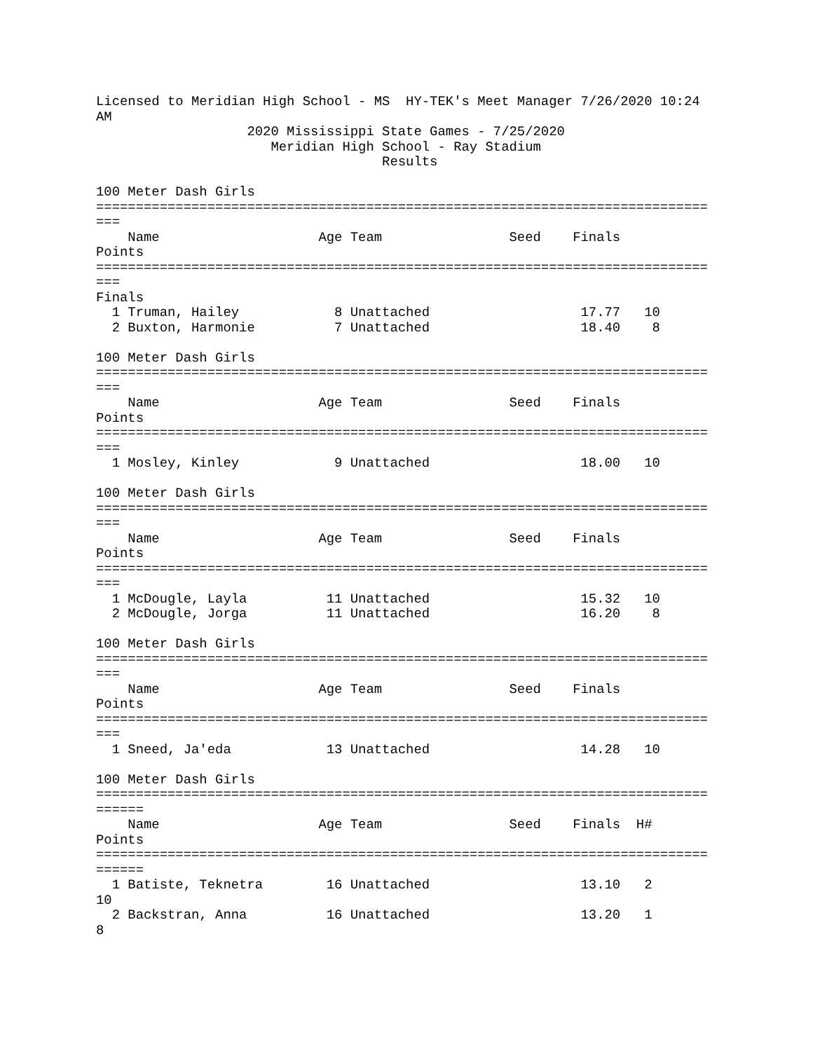Licensed to Meridian High School - MS  HY-TEK's Meet Manager 7/26/2020 10:24
AM
                   2020 Mississippi State Games - 7/25/2020
                      Meridian High School - Ray Stadium
                                    Results

100 Meter Dash Girls
=============================================================================
===
    Name                    Age Team                Seed    Finals
Points
=============================================================================
===
Finals
  1 Truman, Hailey            8 Unattached                   17.77   10
  2 Buxton, Harmonie          7 Unattached                   18.40    8

100 Meter Dash Girls
=============================================================================
===
    Name                    Age Team                Seed    Finals
Points
=============================================================================
===
  1 Mosley, Kinley            9 Unattached                   18.00   10

100 Meter Dash Girls
=============================================================================
===
    Name                    Age Team                Seed    Finals
Points
=============================================================================
===
  1 McDougle, Layla          11 Unattached                   15.32   10
  2 McDougle, Jorga          11 Unattached                   16.20    8

100 Meter Dash Girls
=============================================================================
===
    Name                    Age Team                Seed    Finals
Points
=============================================================================
===
  1 Sneed, Ja'eda            13 Unattached                   14.28   10

100 Meter Dash Girls
=============================================================================
======
    Name                    Age Team                Seed    Finals  H#
Points
=============================================================================
======
  1 Batiste, Teknetra        16 Unattached                   13.10   2
10
  2 Backstran, Anna          16 Unattached                   13.20   1
8